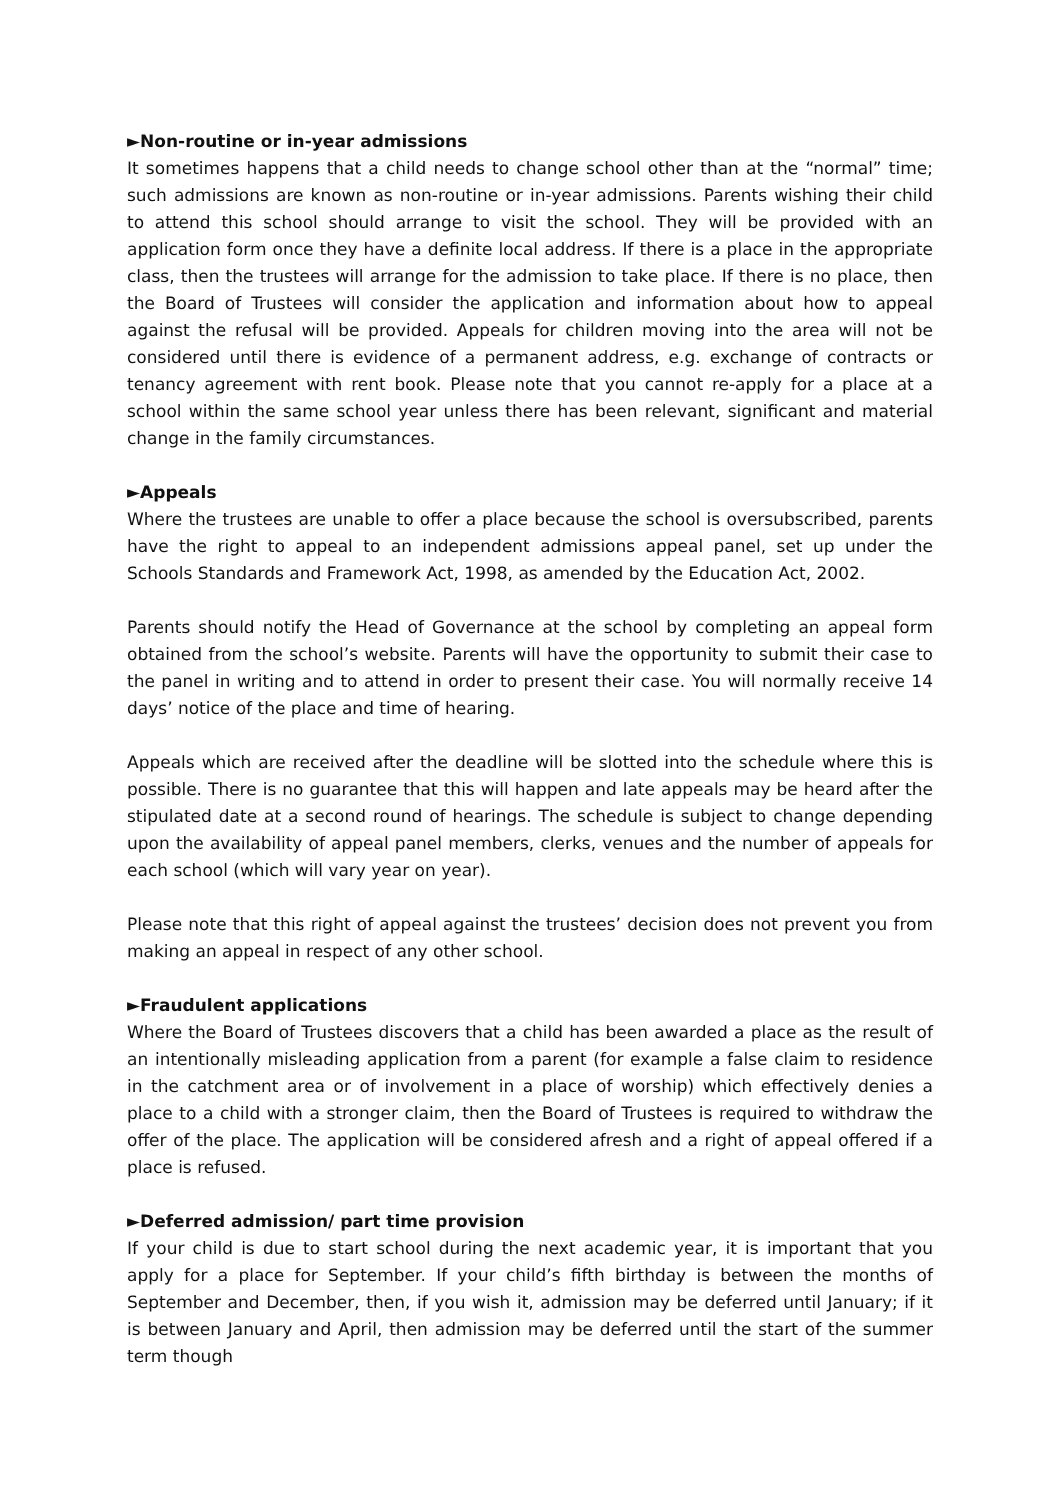►Non-routine or in-year admissions
It sometimes happens that a child needs to change school other than at the “normal” time; such admissions are known as non-routine or in-year admissions. Parents wishing their child to attend this school should arrange to visit the school. They will be provided with an application form once they have a definite local address. If there is a place in the appropriate class, then the trustees will arrange for the admission to take place. If there is no place, then the Board of Trustees will consider the application and information about how to appeal against the refusal will be provided. Appeals for children moving into the area will not be considered until there is evidence of a permanent address, e.g. exchange of contracts or tenancy agreement with rent book. Please note that you cannot re-apply for a place at a school within the same school year unless there has been relevant, significant and material change in the family circumstances.
►Appeals
Where the trustees are unable to offer a place because the school is oversubscribed, parents have the right to appeal to an independent admissions appeal panel, set up under the Schools Standards and Framework Act, 1998, as amended by the Education Act, 2002.
Parents should notify the Head of Governance at the school by completing an appeal form obtained from the school’s website. Parents will have the opportunity to submit their case to the panel in writing and to attend in order to present their case. You will normally receive 14 days’ notice of the place and time of hearing.
Appeals which are received after the deadline will be slotted into the schedule where this is possible. There is no guarantee that this will happen and late appeals may be heard after the stipulated date at a second round of hearings. The schedule is subject to change depending upon the availability of appeal panel members, clerks, venues and the number of appeals for each school (which will vary year on year).
Please note that this right of appeal against the trustees’ decision does not prevent you from making an appeal in respect of any other school.
►Fraudulent applications
Where the Board of Trustees discovers that a child has been awarded a place as the result of an intentionally misleading application from a parent (for example a false claim to residence in the catchment area or of involvement in a place of worship) which effectively denies a place to a child with a stronger claim, then the Board of Trustees is required to withdraw the offer of the place. The application will be considered afresh and a right of appeal offered if a place is refused.
►Deferred admission/ part time provision
If your child is due to start school during the next academic year, it is important that you apply for a place for September. If your child’s fifth birthday is between the months of September and December, then, if you wish it, admission may be deferred until January; if it is between January and April, then admission may be deferred until the start of the summer term though